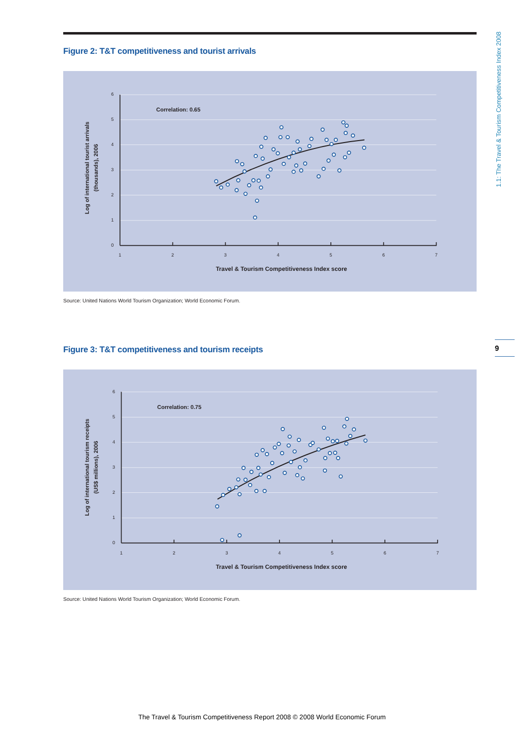Figure 2: T&T competitiveness and tourist arrivals
6
5
4
3
2
1
0
1
2
3
4
5
6
7
Correlation: 0.65
Travel & Tourism Competitiveness Index score
Log of international tourist arrivals
(thousands), 2006
Source: United Nations World Tourism Organization; World Economic Forum.
Figure 3: T&T competitiveness and tourism receipts
6
5
4
3
2
1
0
1
2
3
4
5
6
7
Correlation: 0.75
Travel & Tourism Competitiveness Index score
Log of international tourism receipts
(US$ millions), 2006
Source: United Nations World Tourism Organization; World Economic Forum.
1.1: The Travel & Tourism Competitiveness Index 2008
9
The Travel & Tourism Competitiveness Report 2008 © 2008 World Economic Forum